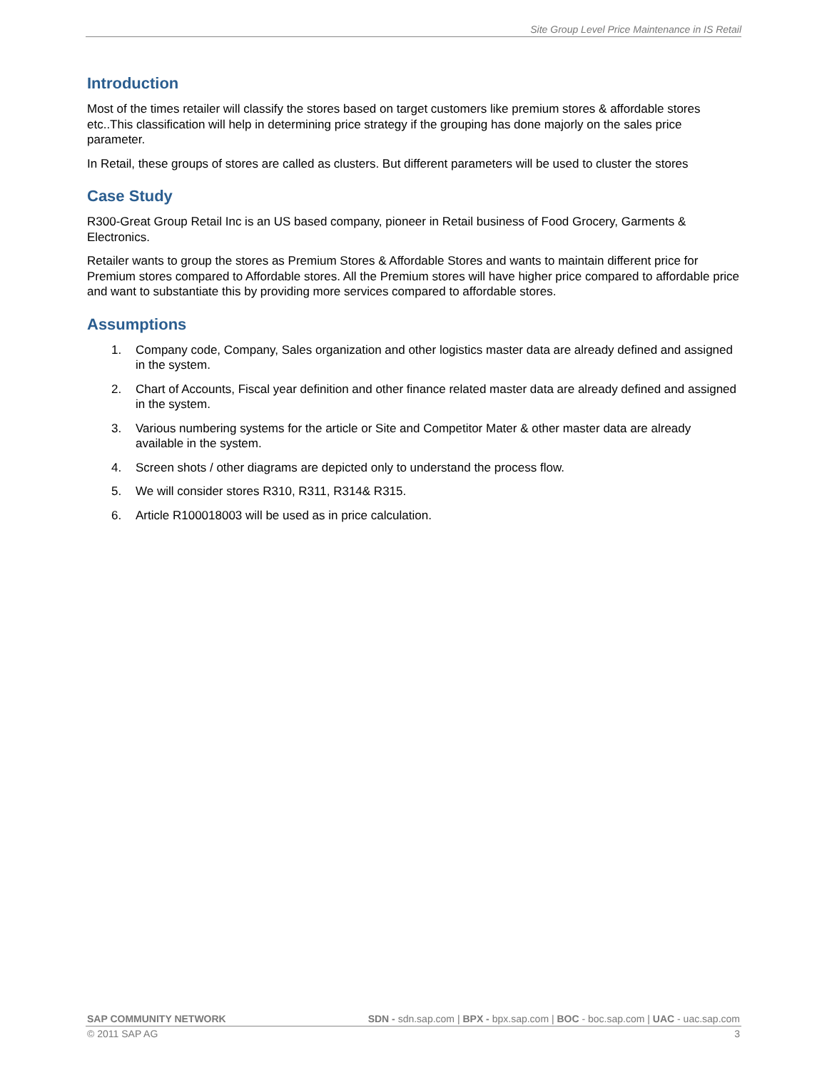Site Group Level Price Maintenance in IS Retail
Introduction
Most of the times retailer will classify the stores based on target customers like premium stores & affordable stores etc..This classification will help in determining price strategy if the grouping has done majorly on the sales price parameter.
In Retail, these groups of stores are called as clusters. But different parameters will be used to cluster the stores
Case Study
R300-Great Group Retail Inc is an US based company, pioneer in Retail business of Food Grocery, Garments & Electronics.
Retailer wants to group the stores as Premium Stores & Affordable Stores and wants to maintain different price for Premium stores compared to Affordable stores. All the Premium stores will have higher price compared to affordable price and want to substantiate this by providing more services compared to affordable stores.
Assumptions
1. Company code, Company, Sales organization and other logistics master data are already defined and assigned in the system.
2. Chart of Accounts, Fiscal year definition and other finance related master data are already defined and assigned in the system.
3. Various numbering systems for the article or Site and Competitor Mater & other master data are already available in the system.
4. Screen shots / other diagrams are depicted only to understand the process flow.
5. We will consider stores R310, R311, R314& R315.
6. Article R100018003 will be used as in price calculation.
SAP COMMUNITY NETWORK SDN - sdn.sap.com | BPX - bpx.sap.com | BOC - boc.sap.com | UAC - uac.sap.com
© 2011 SAP AG 3